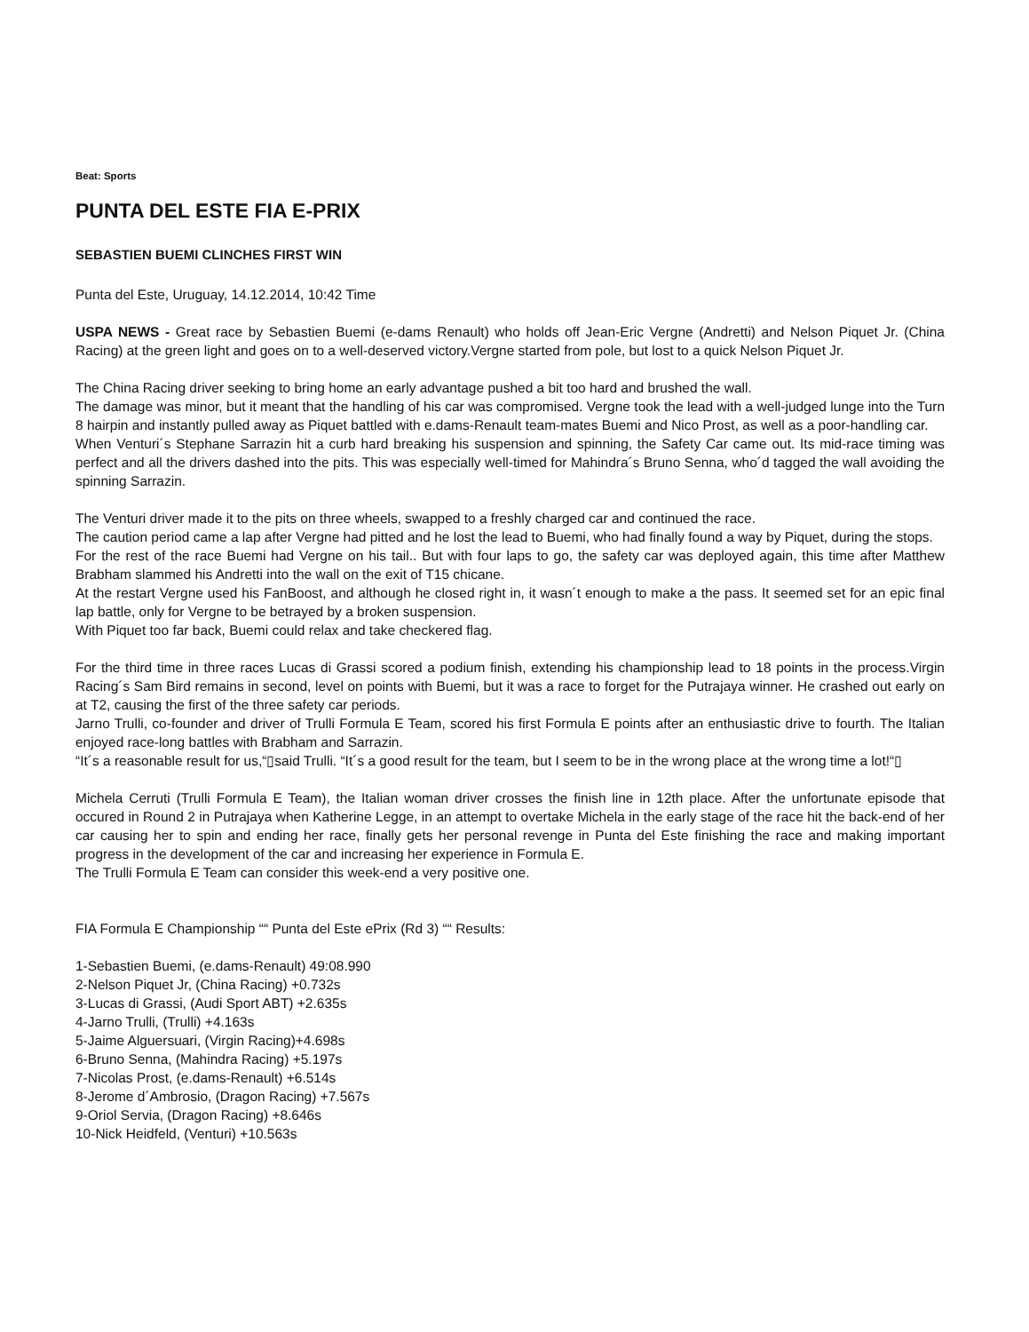Beat: Sports
PUNTA DEL ESTE FIA E-PRIX
SEBASTIEN BUEMI CLINCHES FIRST WIN
Punta del Este, Uruguay, 14.12.2014, 10:42 Time
USPA NEWS - Great race by Sebastien Buemi (e-dams Renault) who holds off Jean-Eric Vergne (Andretti) and Nelson Piquet Jr. (China Racing) at the green light and goes on to a well-deserved victory.Vergne started from pole, but lost to a quick Nelson Piquet Jr.
The China Racing driver seeking to bring home an early advantage pushed a bit too hard and brushed the wall.
The damage was minor, but it meant that the handling of his car was compromised. Vergne took the lead with a well-judged lunge into the Turn 8 hairpin and instantly pulled away as Piquet battled with e.dams-Renault team-mates Buemi and Nico Prost, as well as a poor-handling car.
When Venturi´s Stephane Sarrazin hit a curb hard breaking his suspension and spinning, the Safety Car came out. Its mid-race timing was perfect and all the drivers dashed into the pits. This was especially well-timed for Mahindra´s Bruno Senna, who´d tagged the wall avoiding the spinning Sarrazin.
The Venturi driver made it to the pits on three wheels, swapped to a freshly charged car and continued the race.
The caution period came a lap after Vergne had pitted and he lost the lead to Buemi, who had finally found a way by Piquet, during the stops.
For the rest of the race Buemi had Vergne on his tail.. But with four laps to go, the safety car was deployed again, this time after Matthew Brabham slammed his Andretti into the wall on the exit of T15 chicane.
At the restart Vergne used his FanBoost, and although he closed right in, it wasn´t enough to make a the pass. It seemed set for an epic final lap battle, only for Vergne to be betrayed by a broken suspension.
With Piquet too far back, Buemi could relax and take checkered flag.
For the third time in three races Lucas di Grassi scored a podium finish, extending his championship lead to 18 points in the process.Virgin Racing´s Sam Bird remains in second, level on points with Buemi, but it was a race to forget for the Putrajaya winner. He crashed out early on at T2, causing the first of the three safety car periods.
Jarno Trulli, co-founder and driver of Trulli Formula E Team, scored his first Formula E points after an enthusiastic drive to fourth. The Italian enjoyed race-long battles with Brabham and Sarrazin.
“It´s a reasonable result for us,“▯said Trulli. “It´s a good result for the team, but I seem to be in the wrong place at the wrong time a lot!“▯
Michela Cerruti (Trulli Formula E Team), the Italian woman driver crosses the finish line in 12th place. After the unfortunate episode that occured in Round 2 in Putrajaya when Katherine Legge, in an attempt to overtake Michela in the early stage of the race hit the back-end of her car causing her to spin and ending her race, finally gets her personal revenge in Punta del Este finishing the race and making important progress in the development of the car and increasing her experience in Formula E.
The Trulli Formula E Team can consider this week-end a very positive one.
FIA Formula E Championship ““ Punta del Este ePrix (Rd 3) ““ Results:
1-Sebastien Buemi, (e.dams-Renault) 49:08.990
2-Nelson Piquet Jr, (China Racing) +0.732s
3-Lucas di Grassi, (Audi Sport ABT) +2.635s
4-Jarno Trulli, (Trulli) +4.163s
5-Jaime Alguersuari, (Virgin Racing)+4.698s
6-Bruno Senna, (Mahindra Racing) +5.197s
7-Nicolas Prost, (e.dams-Renault) +6.514s
8-Jerome d´Ambrosio, (Dragon Racing) +7.567s
9-Oriol Servia, (Dragon Racing) +8.646s
10-Nick Heidfeld, (Venturi) +10.563s